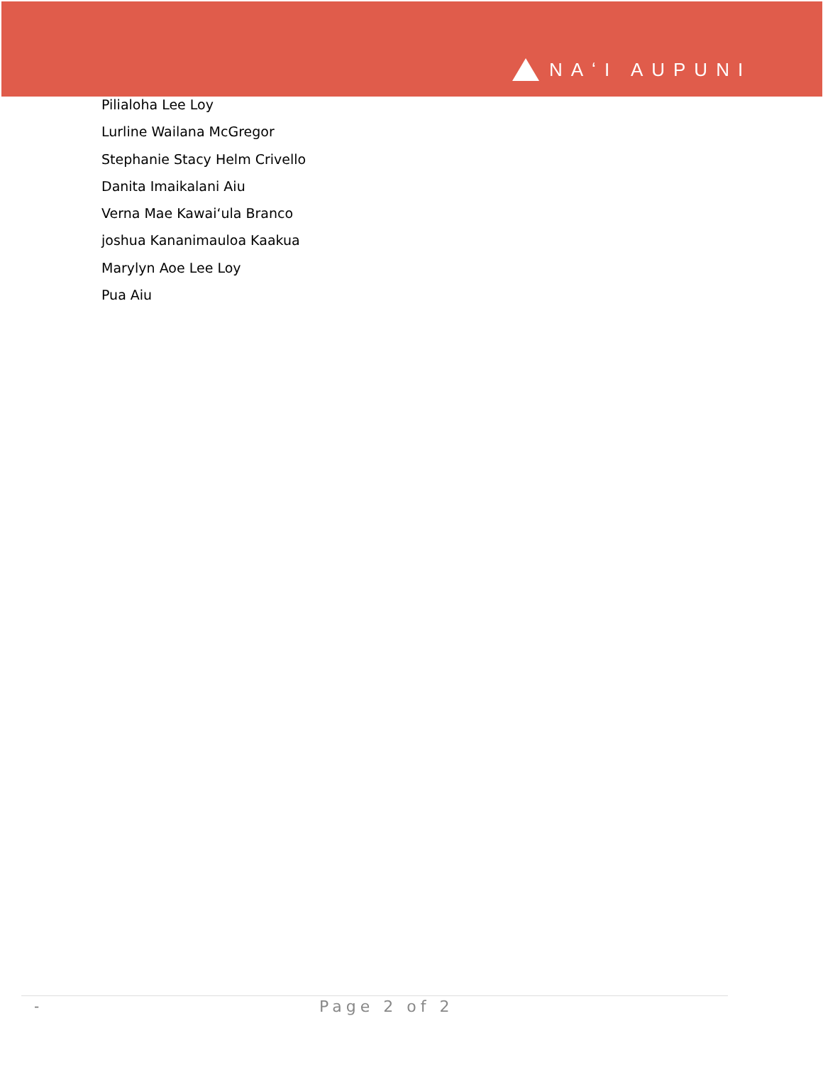NAʻI AUPUNI
Pilialoha Lee Loy
Lurline Wailana McGregor
Stephanie Stacy Helm Crivello
Danita Imaikalani Aiu
Verna Mae Kawaiʻula Branco
joshua Kananimauloa Kaakua
Marylyn Aoe Lee Loy
Pua Aiu
- Page 2 of 2